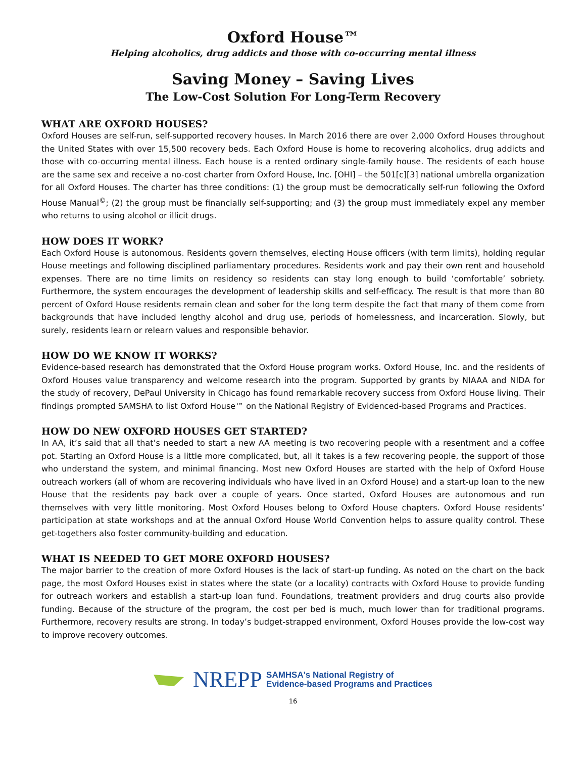Oxford House™
Helping alcoholics, drug addicts and those with co-occurring mental illness
Saving Money – Saving Lives
The Low-Cost Solution For Long-Term Recovery
WHAT ARE OXFORD HOUSES?
Oxford Houses are self-run, self-supported recovery houses. In March 2016 there are over 2,000 Oxford Houses throughout the United States with over 15,500 recovery beds. Each Oxford House is home to recovering alcoholics, drug addicts and those with co-occurring mental illness. Each house is a rented ordinary single-family house. The residents of each house are the same sex and receive a no-cost charter from Oxford House, Inc. [OHI] – the 501[c][3] national umbrella organization for all Oxford Houses. The charter has three conditions: (1) the group must be democratically self-run following the Oxford House Manual<sup>©</sup>; (2) the group must be financially self-supporting; and (3) the group must immediately expel any member who returns to using alcohol or illicit drugs.
HOW DOES IT WORK?
Each Oxford House is autonomous. Residents govern themselves, electing House officers (with term limits), holding regular House meetings and following disciplined parliamentary procedures. Residents work and pay their own rent and household expenses. There are no time limits on residency so residents can stay long enough to build ‘comfortable’ sobriety. Furthermore, the system encourages the development of leadership skills and self-efficacy. The result is that more than 80 percent of Oxford House residents remain clean and sober for the long term despite the fact that many of them come from backgrounds that have included lengthy alcohol and drug use, periods of homelessness, and incarceration. Slowly, but surely, residents learn or relearn values and responsible behavior.
HOW DO WE KNOW IT WORKS?
Evidence-based research has demonstrated that the Oxford House program works. Oxford House, Inc. and the residents of Oxford Houses value transparency and welcome research into the program. Supported by grants by NIAAA and NIDA for the study of recovery, DePaul University in Chicago has found remarkable recovery success from Oxford House living. Their findings prompted SAMSHA to list Oxford House™ on the National Registry of Evidenced-based Programs and Practices.
HOW DO NEW OXFORD HOUSES GET STARTED?
In AA, it’s said that all that’s needed to start a new AA meeting is two recovering people with a resentment and a coffee pot. Starting an Oxford House is a little more complicated, but, all it takes is a few recovering people, the support of those who understand the system, and minimal financing. Most new Oxford Houses are started with the help of Oxford House outreach workers (all of whom are recovering individuals who have lived in an Oxford House) and a start-up loan to the new House that the residents pay back over a couple of years. Once started, Oxford Houses are autonomous and run themselves with very little monitoring. Most Oxford Houses belong to Oxford House chapters. Oxford House residents’ participation at state workshops and at the annual Oxford House World Convention helps to assure quality control. These get-togethers also foster community-building and education.
WHAT IS NEEDED TO GET MORE OXFORD HOUSES?
The major barrier to the creation of more Oxford Houses is the lack of start-up funding. As noted on the chart on the back page, the most Oxford Houses exist in states where the state (or a locality) contracts with Oxford House to provide funding for outreach workers and establish a start-up loan fund. Foundations, treatment providers and drug courts also provide funding. Because of the structure of the program, the cost per bed is much, much lower than for traditional programs. Furthermore, recovery results are strong. In today’s budget-strapped environment, Oxford Houses provide the low-cost way to improve recovery outcomes.
NREPP SAMHSA's National Registry of
Evidence-based Programs and Practices
16